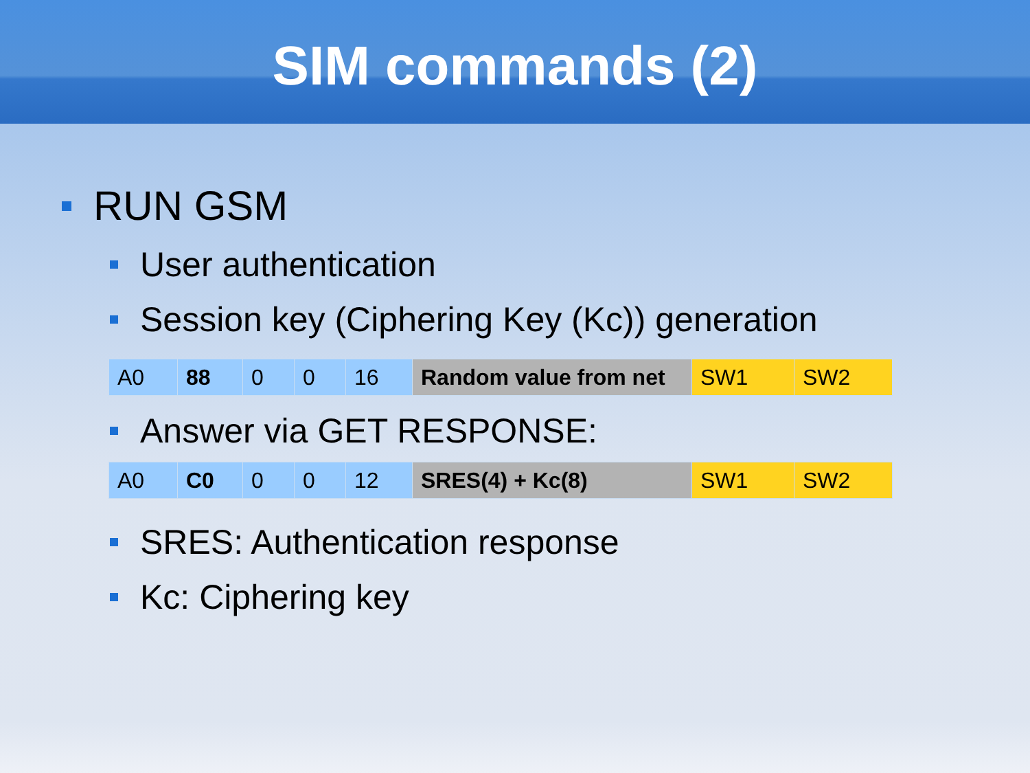SIM commands (2)
RUN GSM
User authentication
Session key (Ciphering Key (Kc)) generation
| A0 | 88 | 0 | 0 | 16 | Random value from net | SW1 | SW2 |
Answer via GET RESPONSE:
| A0 | C0 | 0 | 0 | 12 | SRES(4) + Kc(8) | SW1 | SW2 |
SRES: Authentication response
Kc: Ciphering key